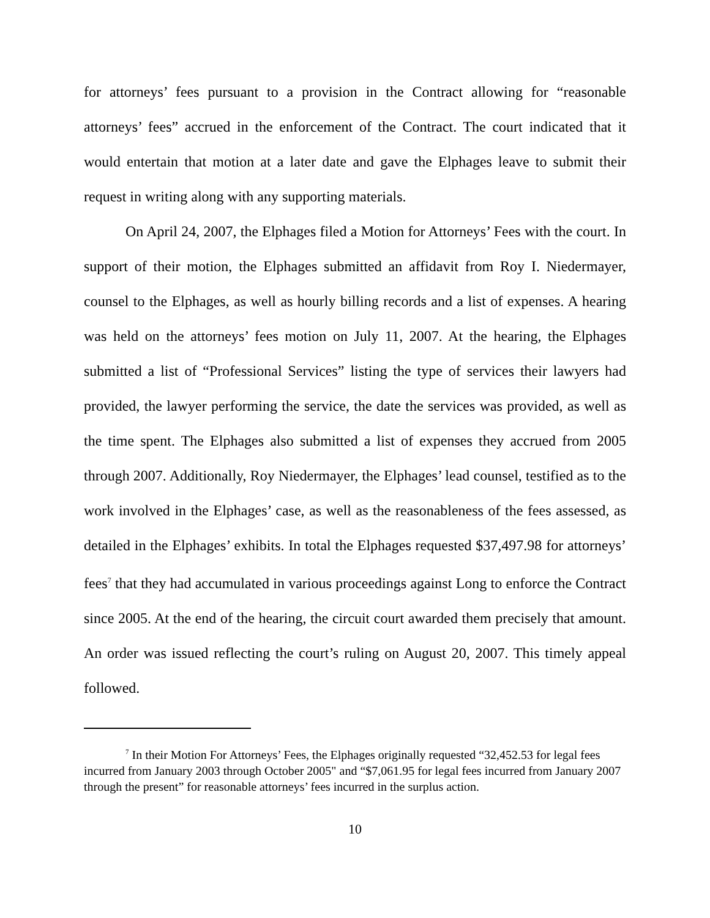for attorneys’ fees pursuant to a provision in the Contract allowing for “reasonable attorneys’ fees” accrued in the enforcement of the Contract. The court indicated that it would entertain that motion at a later date and gave the Elphages leave to submit their request in writing along with any supporting materials.
On April 24, 2007, the Elphages filed a Motion for Attorneys’ Fees with the court. In support of their motion, the Elphages submitted an affidavit from Roy I. Niedermayer, counsel to the Elphages, as well as hourly billing records and a list of expenses. A hearing was held on the attorneys’ fees motion on July 11, 2007. At the hearing, the Elphages submitted a list of “Professional Services” listing the type of services their lawyers had provided, the lawyer performing the service, the date the services was provided, as well as the time spent. The Elphages also submitted a list of expenses they accrued from 2005 through 2007. Additionally, Roy Niedermayer, the Elphages’ lead counsel, testified as to the work involved in the Elphages’ case, as well as the reasonableness of the fees assessed, as detailed in the Elphages’ exhibits. In total the Elphages requested $37,497.98 for attorneys’ fees<sup>7</sup> that they had accumulated in various proceedings against Long to enforce the Contract since 2005. At the end of the hearing, the circuit court awarded them precisely that amount. An order was issued reflecting the court’s ruling on August 20, 2007. This timely appeal followed.
<sup>7</sup> In their Motion For Attorneys’ Fees, the Elphages originally requested “32,452.53 for legal fees incurred from January 2003 through October 2005" and “$7,061.95 for legal fees incurred from January 2007 through the present” for reasonable attorneys’ fees incurred in the surplus action.
10